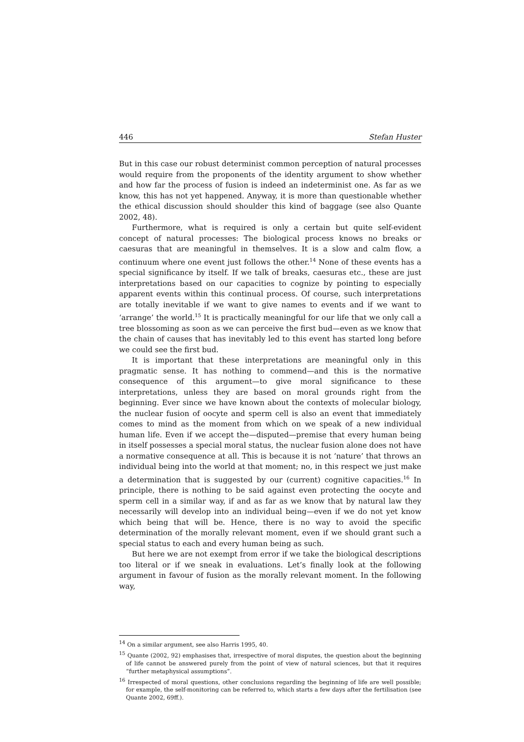446 Stefan Huster
But in this case our robust determinist common perception of natural processes would require from the proponents of the identity argument to show whether and how far the process of fusion is indeed an indeterminist one. As far as we know, this has not yet happened. Anyway, it is more than questionable whether the ethical discussion should shoulder this kind of baggage (see also Quante 2002, 48).
Furthermore, what is required is only a certain but quite self-evident concept of natural processes: The biological process knows no breaks or caesuras that are meaningful in themselves. It is a slow and calm flow, a continuum where one event just follows the other.<sup>14</sup> None of these events has a special significance by itself. If we talk of breaks, caesuras etc., these are just interpretations based on our capacities to cognize by pointing to especially apparent events within this continual process. Of course, such interpretations are totally inevitable if we want to give names to events and if we want to ‘arrange’ the world.<sup>15</sup> It is practically meaningful for our life that we only call a tree blossoming as soon as we can perceive the first bud—even as we know that the chain of causes that has inevitably led to this event has started long before we could see the first bud.
It is important that these interpretations are meaningful only in this pragmatic sense. It has nothing to commend—and this is the normative consequence of this argument—to give moral significance to these interpretations, unless they are based on moral grounds right from the beginning. Ever since we have known about the contexts of molecular biology, the nuclear fusion of oocyte and sperm cell is also an event that immediately comes to mind as the moment from which on we speak of a new individual human life. Even if we accept the—disputed—premise that every human being in itself possesses a special moral status, the nuclear fusion alone does not have a normative consequence at all. This is because it is not ‘nature’ that throws an individual being into the world at that moment; no, in this respect we just make a determination that is suggested by our (current) cognitive capacities.<sup>16</sup> In principle, there is nothing to be said against even protecting the oocyte and sperm cell in a similar way, if and as far as we know that by natural law they necessarily will develop into an individual being—even if we do not yet know which being that will be. Hence, there is no way to avoid the specific determination of the morally relevant moment, even if we should grant such a special status to each and every human being as such.
But here we are not exempt from error if we take the biological descriptions too literal or if we sneak in evaluations. Let’s finally look at the following argument in favour of fusion as the morally relevant moment. In the following way,
<sup>14</sup> On a similar argument, see also Harris 1995, 40.
<sup>15</sup> Quante (2002, 92) emphasises that, irrespective of moral disputes, the question about the beginning of life cannot be answered purely from the point of view of natural sciences, but that it requires “further metaphysical assumptions”.
<sup>16</sup> Irrespected of moral questions, other conclusions regarding the beginning of life are well possible; for example, the self-monitoring can be referred to, which starts a few days after the fertilisation (see Quante 2002, 69ff.).